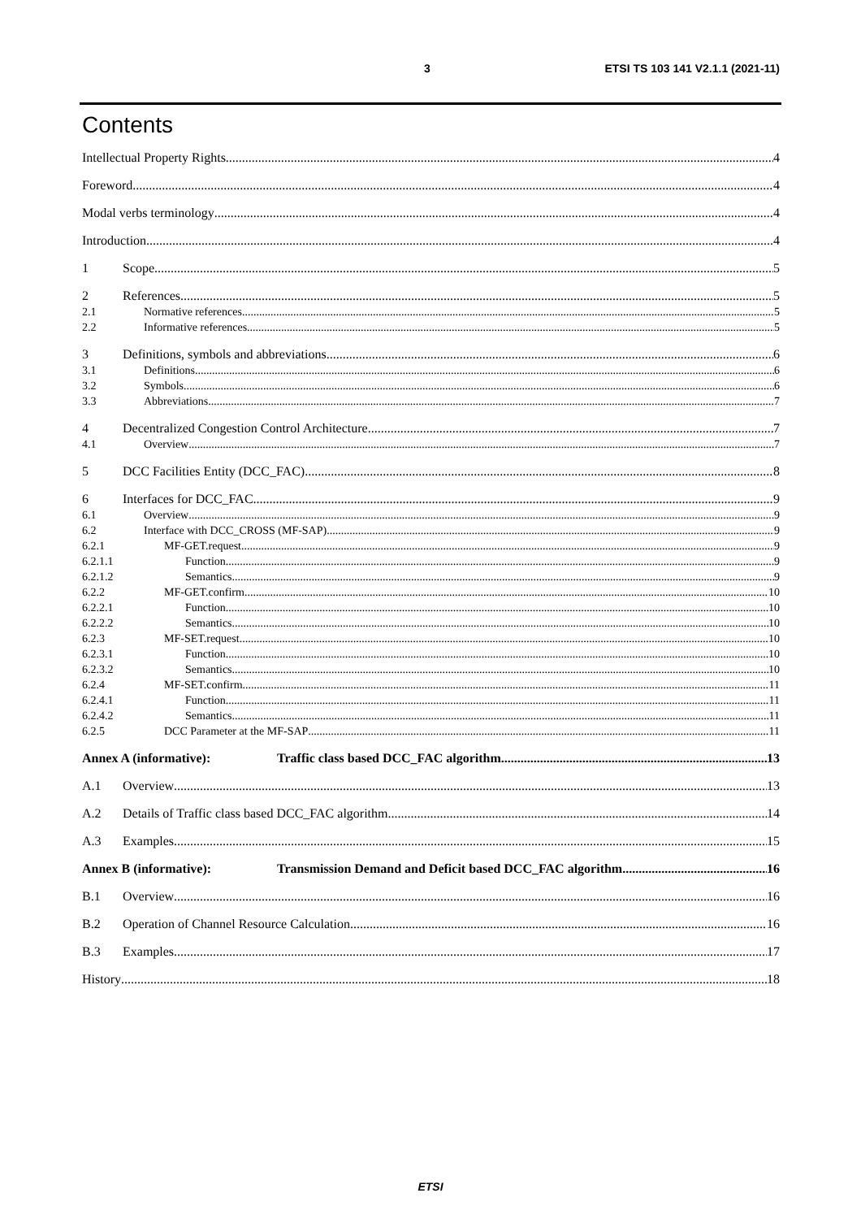3 ETSI TS 103 141 V2.1.1 (2021-11)
Contents
Intellectual Property Rights 4
Foreword 4
Modal verbs terminology 4
Introduction 4
1 Scope 5
2 References 5
2.1 Normative references 5
2.2 Informative references 5
3 Definitions, symbols and abbreviations 6
3.1 Definitions 6
3.2 Symbols 6
3.3 Abbreviations 7
4 Decentralized Congestion Control Architecture 7
4.1 Overview 7
5 DCC Facilities Entity (DCC_FAC) 8
6 Interfaces for DCC_FAC 9
6.1 Overview 9
6.2 Interface with DCC_CROSS (MF-SAP) 9
6.2.1 MF-GET.request 9
6.2.1.1 Function 9
6.2.1.2 Semantics 9
6.2.2 MF-GET.confirm 10
6.2.2.1 Function 10
6.2.2.2 Semantics 10
6.2.3 MF-SET.request 10
6.2.3.1 Function 10
6.2.3.2 Semantics 10
6.2.4 MF-SET.confirm 11
6.2.4.1 Function 11
6.2.4.2 Semantics 11
6.2.5 DCC Parameter at the MF-SAP 11
Annex A (informative): Traffic class based DCC_FAC algorithm 13
A.1 Overview 13
A.2 Details of Traffic class based DCC_FAC algorithm 14
A.3 Examples 15
Annex B (informative): Transmission Demand and Deficit based DCC_FAC algorithm 16
B.1 Overview 16
B.2 Operation of Channel Resource Calculation 16
B.3 Examples 17
History 18
ETSI